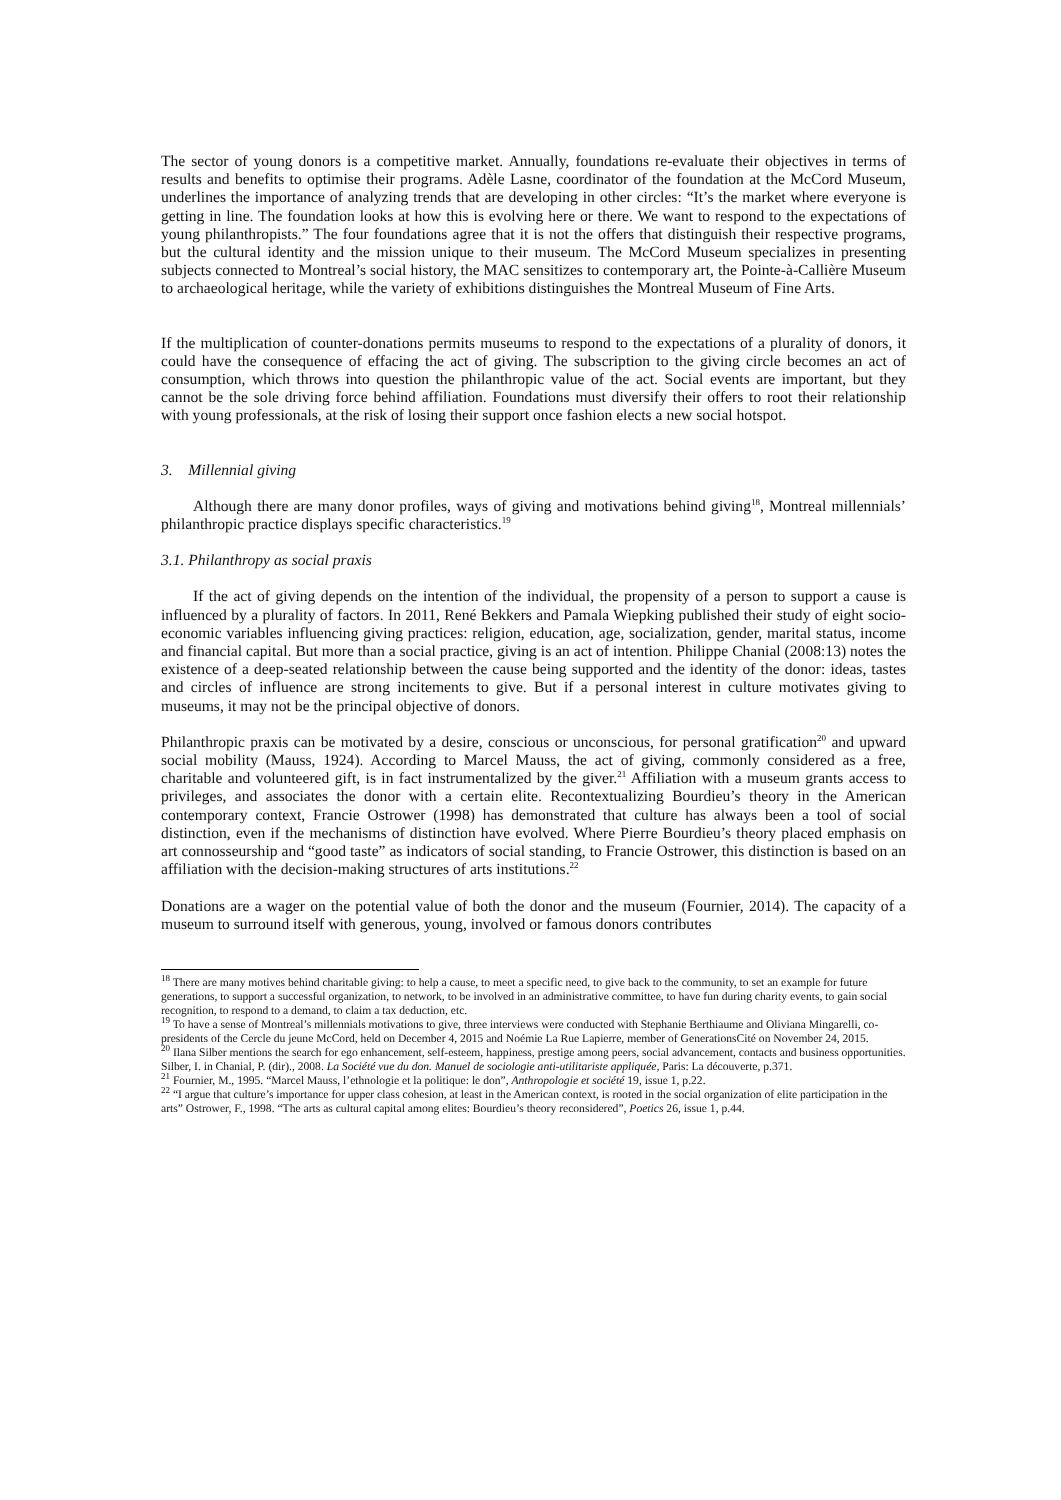The sector of young donors is a competitive market. Annually, foundations re-evaluate their objectives in terms of results and benefits to optimise their programs. Adèle Lasne, coordinator of the foundation at the McCord Museum, underlines the importance of analyzing trends that are developing in other circles: “It’s the market where everyone is getting in line. The foundation looks at how this is evolving here or there. We want to respond to the expectations of young philanthropists.” The four foundations agree that it is not the offers that distinguish their respective programs, but the cultural identity and the mission unique to their museum. The McCord Museum specializes in presenting subjects connected to Montreal’s social history, the MAC sensitizes to contemporary art, the Pointe-à-Callière Museum to archaeological heritage, while the variety of exhibitions distinguishes the Montreal Museum of Fine Arts.
If the multiplication of counter-donations permits museums to respond to the expectations of a plurality of donors, it could have the consequence of effacing the act of giving. The subscription to the giving circle becomes an act of consumption, which throws into question the philanthropic value of the act. Social events are important, but they cannot be the sole driving force behind affiliation. Foundations must diversify their offers to root their relationship with young professionals, at the risk of losing their support once fashion elects a new social hotspot.
3. Millennial giving
Although there are many donor profiles, ways of giving and motivations behind giving<sup>18</sup>, Montreal millennials’ philanthropic practice displays specific characteristics.<sup>19</sup>
3.1. Philanthropy as social praxis
If the act of giving depends on the intention of the individual, the propensity of a person to support a cause is influenced by a plurality of factors. In 2011, René Bekkers and Pamala Wiepking published their study of eight socio-economic variables influencing giving practices: religion, education, age, socialization, gender, marital status, income and financial capital. But more than a social practice, giving is an act of intention. Philippe Chanial (2008:13) notes the existence of a deep-seated relationship between the cause being supported and the identity of the donor: ideas, tastes and circles of influence are strong incitements to give. But if a personal interest in culture motivates giving to museums, it may not be the principal objective of donors.
Philanthropic praxis can be motivated by a desire, conscious or unconscious, for personal gratification<sup>20</sup> and upward social mobility (Mauss, 1924). According to Marcel Mauss, the act of giving, commonly considered as a free, charitable and volunteered gift, is in fact instrumentalized by the giver.<sup>21</sup> Affiliation with a museum grants access to privileges, and associates the donor with a certain elite. Recontextualizing Bourdieu’s theory in the American contemporary context, Francie Ostrower (1998) has demonstrated that culture has always been a tool of social distinction, even if the mechanisms of distinction have evolved. Where Pierre Bourdieu’s theory placed emphasis on art connosseurship and “good taste” as indicators of social standing, to Francie Ostrower, this distinction is based on an affiliation with the decision-making structures of arts institutions.<sup>22</sup>
Donations are a wager on the potential value of both the donor and the museum (Fournier, 2014). The capacity of a museum to surround itself with generous, young, involved or famous donors contributes
<sup>18</sup> There are many motives behind charitable giving: to help a cause, to meet a specific need, to give back to the community, to set an example for future generations, to support a successful organization, to network, to be involved in an administrative committee, to have fun during charity events, to gain social recognition, to respond to a demand, to claim a tax deduction, etc.
<sup>19</sup> To have a sense of Montreal’s millennials motivations to give, three interviews were conducted with Stephanie Berthiaume and Oliviana Mingarelli, co-presidents of the Cercle du jeune McCord, held on December 4, 2015 and Noémie La Rue Lapierre, member of GenerationsCité on November 24, 2015.
<sup>20</sup> Ilana Silber mentions the search for ego enhancement, self-esteem, happiness, prestige among peers, social advancement, contacts and business opportunities. Silber, I. in Chanial, P. (dir)., 2008. La Société vue du don. Manuel de sociologie anti-utilitariste appliquée, Paris: La découverte, p.371.
<sup>21</sup> Fournier, M., 1995. “Marcel Mauss, l’ethnologie et la politique: le don”, Anthropologie et société 19, issue 1, p.22.
<sup>22</sup> “I argue that culture’s importance for upper class cohesion, at least in the American context, is rooted in the social organization of elite participation in the arts” Ostrower, F., 1998. “The arts as cultural capital among elites: Bourdieu’s theory reconsidered”, Poetics 26, issue 1, p.44.